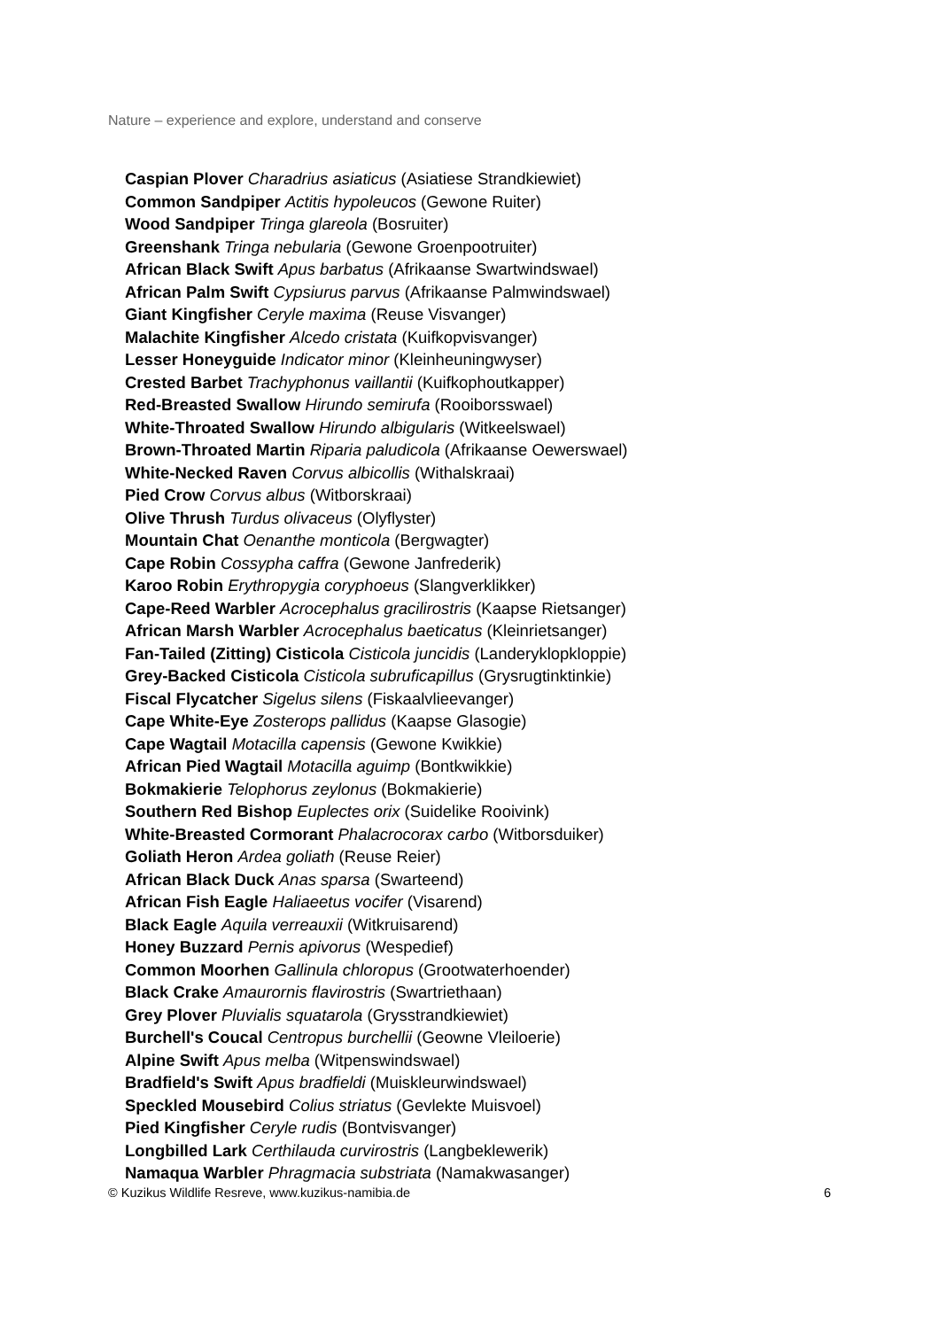Nature – experience and explore, understand and conserve
Caspian Plover Charadrius asiaticus (Asiatiese Strandkiewiet)
Common Sandpiper Actitis hypoleucos (Gewone Ruiter)
Wood Sandpiper Tringa glareola (Bosruiter)
Greenshank Tringa nebularia (Gewone Groenpootruiter)
African Black Swift Apus barbatus (Afrikaanse Swartwindswael)
African Palm Swift Cypsiurus parvus (Afrikaanse Palmwindswael)
Giant Kingfisher Ceryle maxima (Reuse Visvanger)
Malachite Kingfisher Alcedo cristata (Kuifkopvisvanger)
Lesser Honeyguide Indicator minor (Kleinheuningwyser)
Crested Barbet Trachyphonus vaillantii (Kuifkophoutkapper)
Red-Breasted Swallow Hirundo semirufa (Rooiborsswael)
White-Throated Swallow Hirundo albigularis (Witkeelswael)
Brown-Throated Martin Riparia paludicola (Afrikaanse Oewerswael)
White-Necked Raven Corvus albicollis (Withalskraai)
Pied Crow Corvus albus (Witborskraai)
Olive Thrush Turdus olivaceus (Olyflyster)
Mountain Chat Oenanthe monticola (Bergwagter)
Cape Robin Cossypha caffra (Gewone Janfrederik)
Karoo Robin Erythropygia coryphoeus (Slangverklikker)
Cape-Reed Warbler Acrocephalus gracilirostris (Kaapse Rietsanger)
African Marsh Warbler Acrocephalus baeticatus (Kleinrietsanger)
Fan-Tailed (Zitting) Cisticola Cisticola juncidis (Landeryklopkloppie)
Grey-Backed Cisticola Cisticola subruficapillus (Grysrugtinktinkie)
Fiscal Flycatcher Sigelus silens (Fiskaalvlieevanger)
Cape White-Eye Zosterops pallidus (Kaapse Glasogie)
Cape Wagtail Motacilla capensis (Gewone Kwikkie)
African Pied Wagtail Motacilla aguimp (Bontkwikkie)
Bokmakierie Telophorus zeylonus (Bokmakierie)
Southern Red Bishop Euplectes orix (Suidelike Rooivink)
White-Breasted Cormorant Phalacrocorax carbo (Witborsduiker)
Goliath Heron Ardea goliath (Reuse Reier)
African Black Duck Anas sparsa (Swarteend)
African Fish Eagle Haliaeetus vocifer (Visarend)
Black Eagle Aquila verreauxii (Witkruisarend)
Honey Buzzard Pernis apivorus (Wespedief)
Common Moorhen Gallinula chloropus (Grootwaterhoender)
Black Crake Amaurornis flavirostris (Swartriethaan)
Grey Plover Pluvialis squatarola (Grysstrandkiewiet)
Burchell's Coucal Centropus burchellii (Geowne Vleiloerie)
Alpine Swift Apus melba (Witpenswindswael)
Bradfield's Swift Apus bradfieldi (Muiskleurwindswael)
Speckled Mousebird Colius striatus (Gevlekte Muisvoel)
Pied Kingfisher Ceryle rudis (Bontvisvanger)
Longbilled Lark Certhilauda curvirostris (Langbeklewerik)
Namaqua Warbler Phragmacia substriata (Namakwasanger)
© Kuzikus Wildlife Resreve, www.kuzikus-namibia.de 6